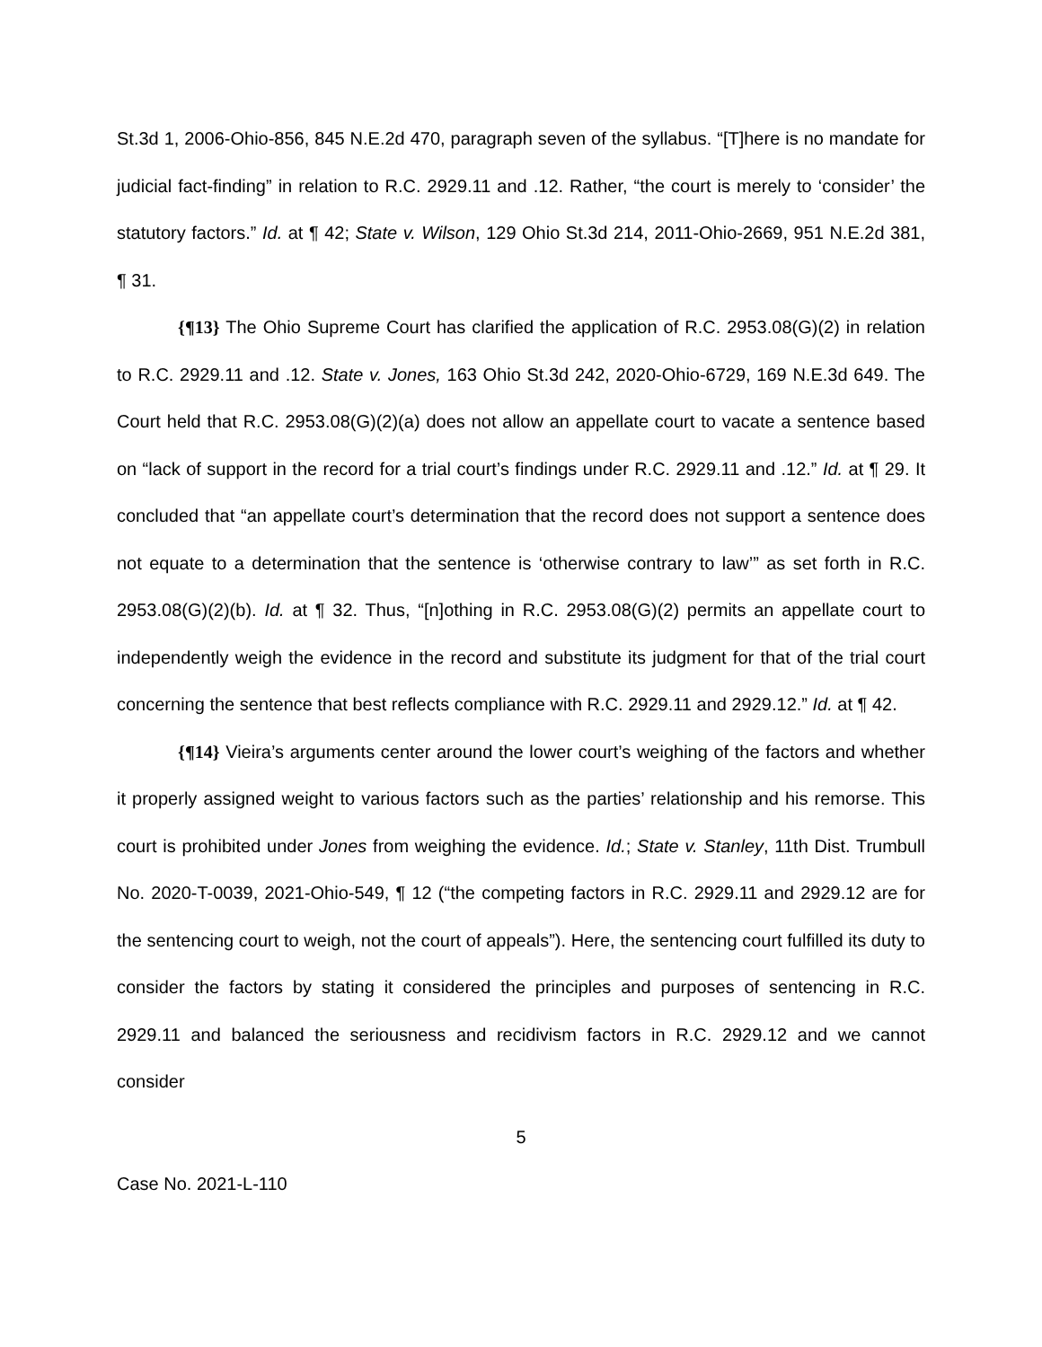St.3d 1, 2006-Ohio-856, 845 N.E.2d 470, paragraph seven of the syllabus. “[T]here is no mandate for judicial fact-finding” in relation to R.C. 2929.11 and .12. Rather, “the court is merely to ‘consider’ the statutory factors.” Id. at ¶ 42; State v. Wilson, 129 Ohio St.3d 214, 2011-Ohio-2669, 951 N.E.2d 381, ¶ 31.
{¶13} The Ohio Supreme Court has clarified the application of R.C. 2953.08(G)(2) in relation to R.C. 2929.11 and .12. State v. Jones, 163 Ohio St.3d 242, 2020-Ohio-6729, 169 N.E.3d 649. The Court held that R.C. 2953.08(G)(2)(a) does not allow an appellate court to vacate a sentence based on “lack of support in the record for a trial court’s findings under R.C. 2929.11 and .12.” Id. at ¶ 29. It concluded that “an appellate court’s determination that the record does not support a sentence does not equate to a determination that the sentence is ‘otherwise contrary to law’” as set forth in R.C. 2953.08(G)(2)(b). Id. at ¶ 32. Thus, “[n]othing in R.C. 2953.08(G)(2) permits an appellate court to independently weigh the evidence in the record and substitute its judgment for that of the trial court concerning the sentence that best reflects compliance with R.C. 2929.11 and 2929.12.” Id. at ¶ 42.
{¶14} Vieira’s arguments center around the lower court’s weighing of the factors and whether it properly assigned weight to various factors such as the parties’ relationship and his remorse. This court is prohibited under Jones from weighing the evidence. Id.; State v. Stanley, 11th Dist. Trumbull No. 2020-T-0039, 2021-Ohio-549, ¶ 12 (“the competing factors in R.C. 2929.11 and 2929.12 are for the sentencing court to weigh, not the court of appeals”). Here, the sentencing court fulfilled its duty to consider the factors by stating it considered the principles and purposes of sentencing in R.C. 2929.11 and balanced the seriousness and recidivism factors in R.C. 2929.12 and we cannot consider
5
Case No. 2021-L-110